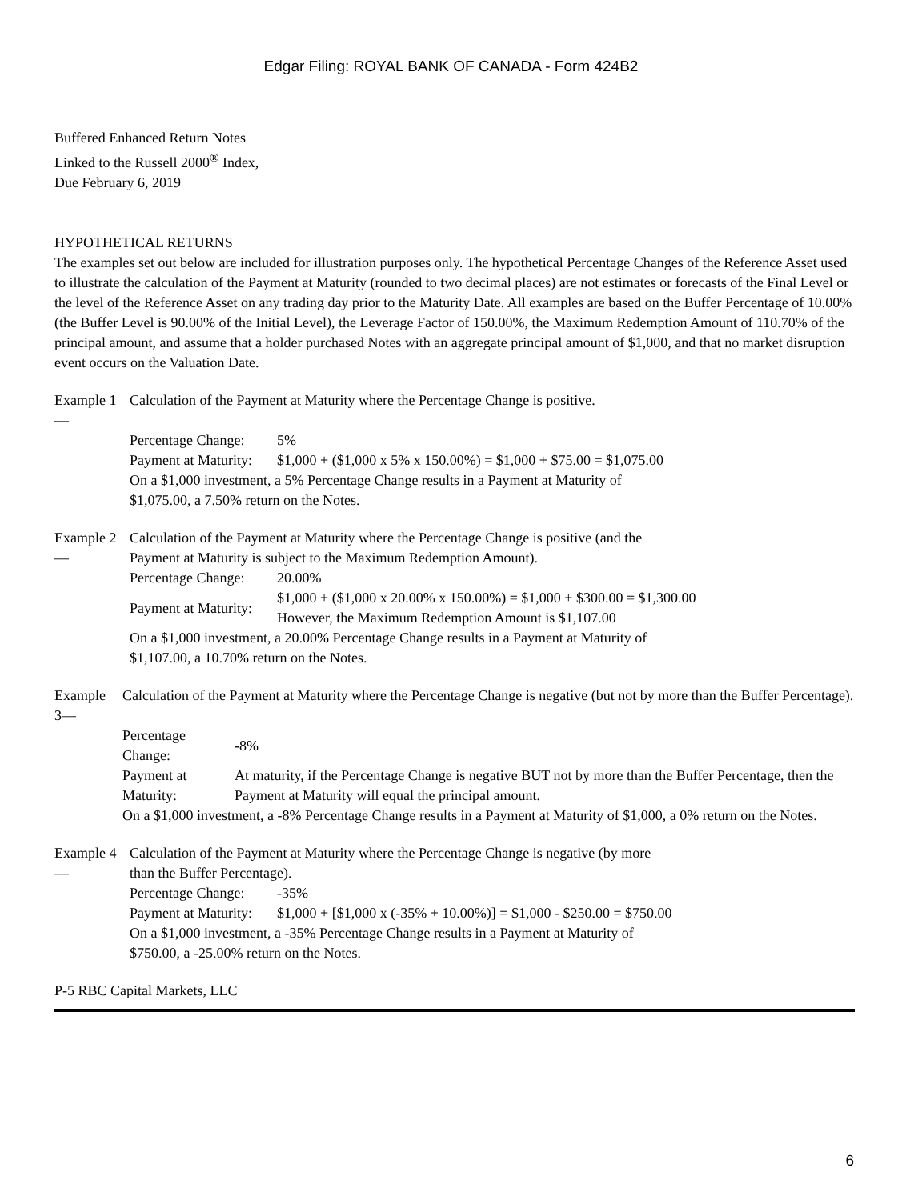Edgar Filing: ROYAL BANK OF CANADA - Form 424B2
Buffered Enhanced Return Notes
Linked to the Russell 2000<sup>®</sup> Index,
Due February 6, 2019
HYPOTHETICAL RETURNS
The examples set out below are included for illustration purposes only. The hypothetical Percentage Changes of the Reference Asset used to illustrate the calculation of the Payment at Maturity (rounded to two decimal places) are not estimates or forecasts of the Final Level or the level of the Reference Asset on any trading day prior to the Maturity Date. All examples are based on the Buffer Percentage of 10.00% (the Buffer Level is 90.00% of the Initial Level), the Leverage Factor of 150.00%, the Maximum Redemption Amount of 110.70% of the principal amount, and assume that a holder purchased Notes with an aggregate principal amount of $1,000, and that no market disruption event occurs on the Valuation Date.
| Example 1— | Calculation of the Payment at Maturity where the Percentage Change is positive. | |
| | Percentage Change: | 5% |
| | Payment at Maturity: | $1,000 + ($1,000 x 5% x 150.00%) = $1,000 + $75.00 = $1,075.00 |
| | On a $1,000 investment, a 5% Percentage Change results in a Payment at Maturity of $1,075.00, a 7.50% return on the Notes. | |
| Example 2— | Calculation of the Payment at Maturity where the Percentage Change is positive (and the Payment at Maturity is subject to the Maximum Redemption Amount). | |
| | Percentage Change: | 20.00% |
| | Payment at Maturity: | $1,000 + ($1,000 x 20.00% x 150.00%) = $1,000 + $300.00 = $1,300.00 However, the Maximum Redemption Amount is $1,107.00 |
| | On a $1,000 investment, a 20.00% Percentage Change results in a Payment at Maturity of $1,107.00, a 10.70% return on the Notes. | |
| Example 3— | Calculation of the Payment at Maturity where the Percentage Change is negative (but not by more than the Buffer Percentage). | |
| | Percentage Change: | -8% |
| | Payment at Maturity: | At maturity, if the Percentage Change is negative BUT not by more than the Buffer Percentage, then the Payment at Maturity will equal the principal amount. |
| | On a $1,000 investment, a -8% Percentage Change results in a Payment at Maturity of $1,000, a 0% return on the Notes. | |
| Example 4— | Calculation of the Payment at Maturity where the Percentage Change is negative (by more than the Buffer Percentage). | |
| | Percentage Change: | -35% |
| | Payment at Maturity: | $1,000 + [$1,000 x (-35% + 10.00%)] = $1,000 - $250.00 = $750.00 |
| | On a $1,000 investment, a -35% Percentage Change results in a Payment at Maturity of $750.00, a -25.00% return on the Notes. | |
P-5 RBC Capital Markets, LLC
6